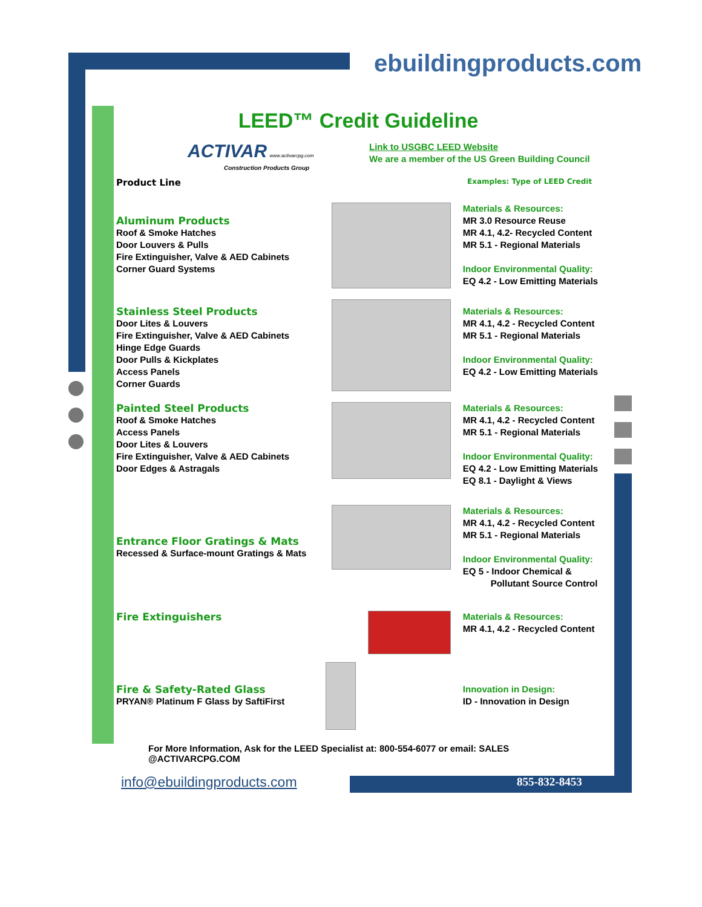ebuildingproducts.com
LEED™ Credit Guideline
ACTIVAR www.activarcpg.com
Construction Products Group
Link to USGBC LEED Website
We are a member of the US Green Building Council
Product Line
Examples: Type of LEED Credit
Aluminum Products
Roof & Smoke Hatches
Door Louvers & Pulls
Fire Extinguisher, Valve & AED Cabinets
Corner Guard Systems
Materials & Resources:
MR 3.0 Resource Reuse
MR 4.1, 4.2- Recycled Content
MR 5.1 - Regional Materials
Indoor Environmental Quality:
EQ 4.2 - Low Emitting Materials
Stainless Steel Products
Door Lites & Louvers
Fire Extinguisher, Valve & AED Cabinets
Hinge Edge Guards
Door Pulls & Kickplates
Access Panels
Corner Guards
Materials & Resources:
MR 4.1, 4.2 - Recycled Content
MR 5.1 - Regional Materials
Indoor Environmental Quality:
EQ 4.2 - Low Emitting Materials
Painted Steel Products
Roof & Smoke Hatches
Access Panels
Door Lites & Louvers
Fire Extinguisher, Valve & AED Cabinets
Door Edges & Astragals
Materials & Resources:
MR 4.1, 4.2 - Recycled Content
MR 5.1 - Regional Materials
Indoor Environmental Quality:
EQ 4.2 - Low Emitting Materials
EQ 8.1 - Daylight & Views
Entrance Floor Gratings & Mats
Recessed & Surface-mount Gratings & Mats
Materials & Resources:
MR 4.1, 4.2 - Recycled Content
MR 5.1 - Regional Materials
Indoor Environmental Quality:
EQ 5 - Indoor Chemical &
Pollutant Source Control
Fire Extinguishers Materials & Resources:
MR 4.1, 4.2 - Recycled Content
Fire & Safety-Rated Glass
PRYAN® Platinum F Glass by SaftiFirst
Innovation in Design:
ID - Innovation in Design
For More Information, Ask for the LEED Specialist at: 800-554-6077 or email: SALES @ACTIVARCPG.COM
info@ebuildingproducts.com 855-832-8453